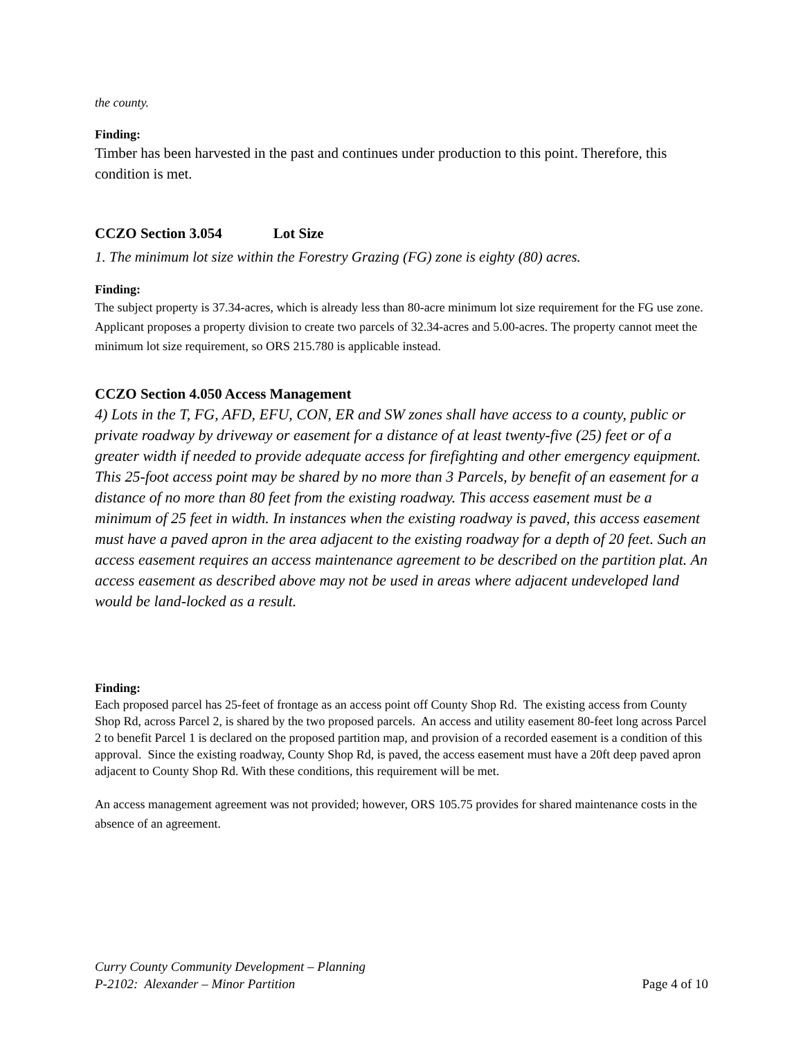the county.
Finding:
Timber has been harvested in the past and continues under production to this point. Therefore, this condition is met.
CCZO Section 3.054 Lot Size
1. The minimum lot size within the Forestry Grazing (FG) zone is eighty (80) acres.
Finding:
The subject property is 37.34-acres, which is already less than 80-acre minimum lot size requirement for the FG use zone. Applicant proposes a property division to create two parcels of 32.34-acres and 5.00-acres. The property cannot meet the minimum lot size requirement, so ORS 215.780 is applicable instead.
CCZO Section 4.050 Access Management
4) Lots in the T, FG, AFD, EFU, CON, ER and SW zones shall have access to a county, public or private roadway by driveway or easement for a distance of at least twenty-five (25) feet or of a greater width if needed to provide adequate access for firefighting and other emergency equipment. This 25-foot access point may be shared by no more than 3 Parcels, by benefit of an easement for a distance of no more than 80 feet from the existing roadway. This access easement must be a minimum of 25 feet in width. In instances when the existing roadway is paved, this access easement must have a paved apron in the area adjacent to the existing roadway for a depth of 20 feet. Such an access easement requires an access maintenance agreement to be described on the partition plat. An access easement as described above may not be used in areas where adjacent undeveloped land would be land-locked as a result.
Finding:
Each proposed parcel has 25-feet of frontage as an access point off County Shop Rd. The existing access from County Shop Rd, across Parcel 2, is shared by the two proposed parcels. An access and utility easement 80-feet long across Parcel 2 to benefit Parcel 1 is declared on the proposed partition map, and provision of a recorded easement is a condition of this approval. Since the existing roadway, County Shop Rd, is paved, the access easement must have a 20ft deep paved apron adjacent to County Shop Rd. With these conditions, this requirement will be met.
An access management agreement was not provided; however, ORS 105.75 provides for shared maintenance costs in the absence of an agreement.
Curry County Community Development – Planning
P-2102: Alexander – Minor Partition Page 4 of 10